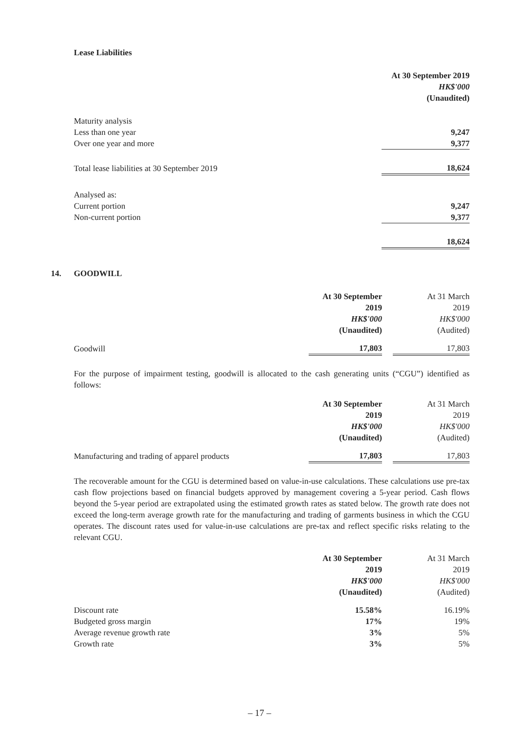Lease Liabilities
| | At 30 September 2019 |
| | HK$'000 |
| | (Unaudited) |
| Maturity analysis | |
| Less than one year | 9,247 |
| Over one year and more | 9,377 |
| Total lease liabilities at 30 September 2019 | 18,624 |
| Analysed as: | |
| Current portion | 9,247 |
| Non-current portion | 9,377 |
| | 18,624 |
14.
GOODWILL
| | At 30 September | | At 31 March |
| | 2019 | | 2019 |
| | HK$'000 | | HK$'000 |
| | (Unaudited) | | (Audited) |
| Goodwill | 17,803 | | 17,803 |
For the purpose of impairment testing, goodwill is allocated to the cash generating units (“CGU”) identified as follows:
| | At 30 September | | At 31 March |
| | 2019 | | 2019 |
| | HK$'000 | | HK$'000 |
| | (Unaudited) | | (Audited) |
| Manufacturing and trading of apparel products | 17,803 | | 17,803 |
The recoverable amount for the CGU is determined based on value-in-use calculations. These calculations use pre-tax cash flow projections based on financial budgets approved by management covering a 5-year period. Cash flows beyond the 5-year period are extrapolated using the estimated growth rates as stated below. The growth rate does not exceed the long-term average growth rate for the manufacturing and trading of garments business in which the CGU operates. The discount rates used for value-in-use calculations are pre-tax and reflect specific risks relating to the relevant CGU.
| | At 30 September | | At 31 March |
| | 2019 | | 2019 |
| | HK$'000 | | HK$'000 |
| | (Unaudited) | | (Audited) |
| Discount rate | 15.58% | | 16.19% |
| Budgeted gross margin | 17% | | 19% |
| Average revenue growth rate | 3% | | 5% |
| Growth rate | 3% | | 5% |
– 17 –